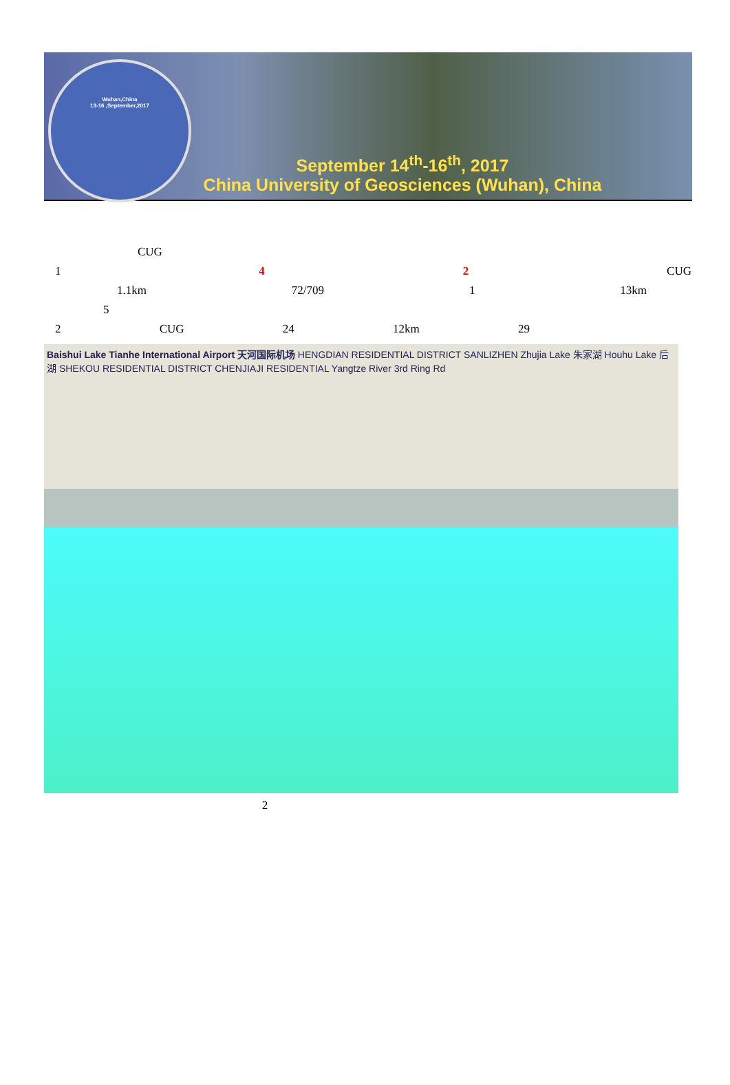Wuhan,China
13-16 ,September,2017
September 14<sup>th</sup>-16<sup>th</sup>, 2017
China University of Geosciences (Wuhan), China
CUG
1 4 2 CUG
1.1km 72/709 1 13km
5
2 CUG 24 12km 29
Baishui Lake Tianhe International Airport 天河国际机场 HENGDIAN RESIDENTIAL DISTRICT SANLIZHEN Zhujia Lake 朱家湖 Houhu Lake 后湖 SHEKOU RESIDENTIAL DISTRICT CHENJIAJI RESIDENTIAL Yangtze River 3rd Ring Rd
2